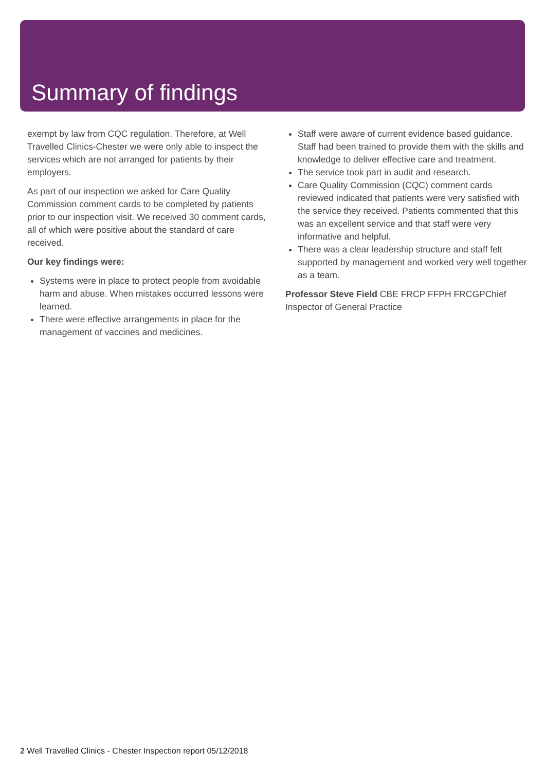Summary of findings
exempt by law from CQC regulation. Therefore, at Well Travelled Clinics-Chester we were only able to inspect the services which are not arranged for patients by their employers.
As part of our inspection we asked for Care Quality Commission comment cards to be completed by patients prior to our inspection visit. We received 30 comment cards, all of which were positive about the standard of care received.
Our key findings were:
Systems were in place to protect people from avoidable harm and abuse. When mistakes occurred lessons were learned.
There were effective arrangements in place for the management of vaccines and medicines.
Staff were aware of current evidence based guidance. Staff had been trained to provide them with the skills and knowledge to deliver effective care and treatment.
The service took part in audit and research.
Care Quality Commission (CQC) comment cards reviewed indicated that patients were very satisfied with the service they received. Patients commented that this was an excellent service and that staff were very informative and helpful.
There was a clear leadership structure and staff felt supported by management and worked very well together as a team.
Professor Steve Field CBE FRCP FFPH FRCGPChief Inspector of General Practice
2 Well Travelled Clinics - Chester Inspection report 05/12/2018